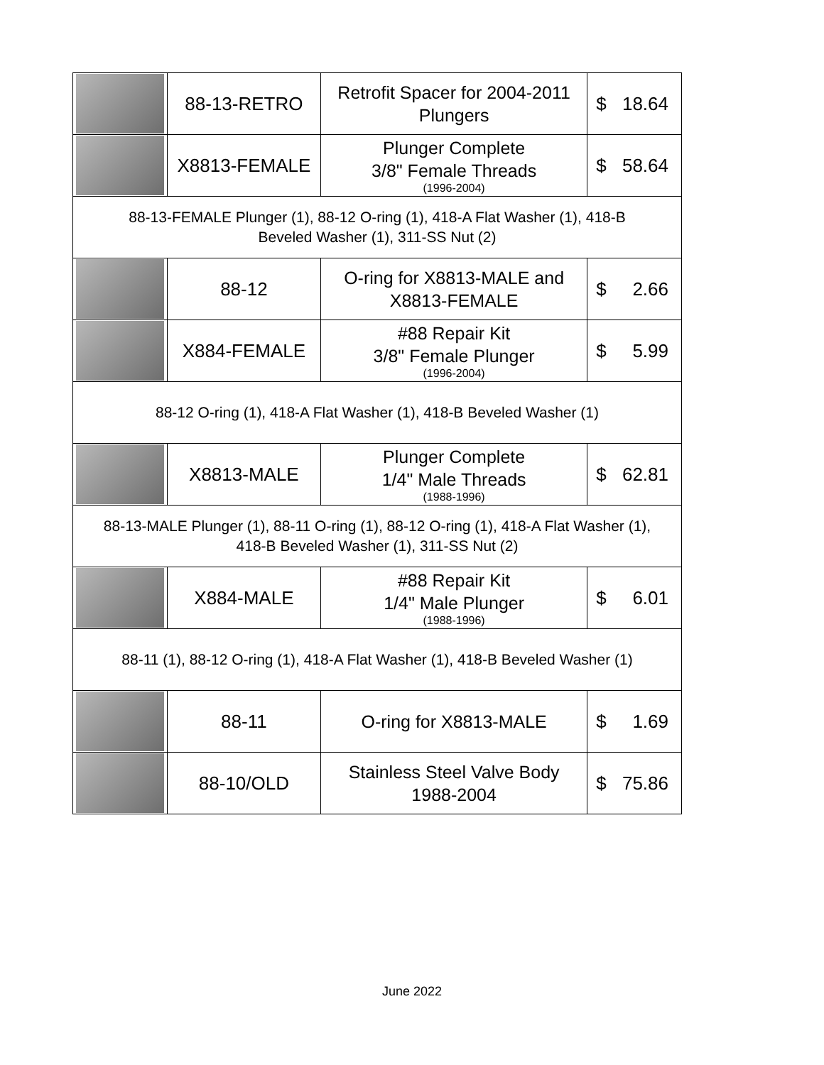| | 88-13-RETRO | Retrofit Spacer for 2004-2011 Plungers | $ 18.64 |
| | X8813-FEMALE | Plunger Complete 3/8" Female Threads (1996-2004) | $ 58.64 |
| 88-13-FEMALE Plunger (1), 88-12 O-ring (1), 418-A Flat Washer (1), 418-B Beveled Washer (1), 311-SS Nut (2) | | | |
| | 88-12 | O-ring for X8813-MALE and X8813-FEMALE | $ 2.66 |
| | X884-FEMALE | #88 Repair Kit 3/8" Female Plunger (1996-2004) | $ 5.99 |
| 88-12 O-ring (1), 418-A Flat Washer (1), 418-B Beveled Washer (1) | | | |
| | X8813-MALE | Plunger Complete 1/4" Male Threads (1988-1996) | $ 62.81 |
| 88-13-MALE Plunger (1), 88-11 O-ring (1), 88-12 O-ring (1), 418-A Flat Washer (1), 418-B Beveled Washer (1), 311-SS Nut (2) | | | |
| | X884-MALE | #88 Repair Kit 1/4" Male Plunger (1988-1996) | $ 6.01 |
| 88-11 (1), 88-12 O-ring (1), 418-A Flat Washer (1), 418-B Beveled Washer (1) | | | |
| | 88-11 | O-ring for X8813-MALE | $ 1.69 |
| | 88-10/OLD | Stainless Steel Valve Body 1988-2004 | $ 75.86 |
June 2022